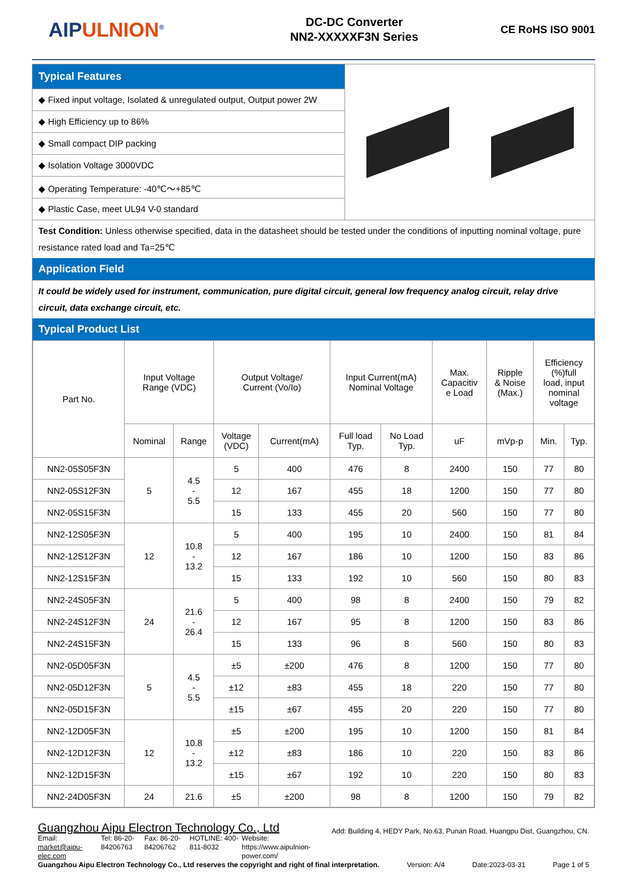AIPULNION<sup>®</sup>
DC-DC Converter
NN2-XXXXXF3N Series
CE RoHS ISO 9001
Typical Features
◆ Fixed input voltage, Isolated & unregulated output, Output power 2W
◆ High Efficiency up to 86%
◆ Small compact DIP packing
◆ Isolation Voltage 3000VDC
◆ Operating Temperature: -40℃～+85℃
◆ Plastic Case, meet UL94 V-0 standard
Test Condition: Unless otherwise specified, data in the datasheet should be tested under the conditions of inputting nominal voltage, pure resistance rated load and Ta=25℃
Application Field
It could be widely used for instrument, communication, pure digital circuit, general low frequency analog circuit, relay drive circuit, data exchange circuit, etc.
Typical Product List
| Part No. | Input Voltage Range (VDC) | | Output Voltage/ Current (Vo/Io) | | Input Current(mA) Nominal Voltage | | Max. Capacitiv e Load | Ripple & Noise (Max.) | Efficiency (%)full load, input nominal voltage | |
| | Nominal | Range | Voltage (VDC) | Current(mA) | Full load Typ. | No Load Typ. | uF | mVp-p | Min. | Typ. |
| NN2-05S05F3N | 5 | 4.5 - 5.5 | 5 | 400 | 476 | 8 | 2400 | 150 | 77 | 80 |
| NN2-05S12F3N | | | 12 | 167 | 455 | 18 | 1200 | 150 | 77 | 80 |
| NN2-05S15F3N | | | 15 | 133 | 455 | 20 | 560 | 150 | 77 | 80 |
| NN2-12S05F3N | 12 | 10.8 - 13.2 | 5 | 400 | 195 | 10 | 2400 | 150 | 81 | 84 |
| NN2-12S12F3N | | | 12 | 167 | 186 | 10 | 1200 | 150 | 83 | 86 |
| NN2-12S15F3N | | | 15 | 133 | 192 | 10 | 560 | 150 | 80 | 83 |
| NN2-24S05F3N | 24 | 21.6 - 26.4 | 5 | 400 | 98 | 8 | 2400 | 150 | 79 | 82 |
| NN2-24S12F3N | | | 12 | 167 | 95 | 8 | 1200 | 150 | 83 | 86 |
| NN2-24S15F3N | | | 15 | 133 | 96 | 8 | 560 | 150 | 80 | 83 |
| NN2-05D05F3N | 5 | 4.5 - 5.5 | ±5 | ±200 | 476 | 8 | 1200 | 150 | 77 | 80 |
| NN2-05D12F3N | | | ±12 | ±83 | 455 | 18 | 220 | 150 | 77 | 80 |
| NN2-05D15F3N | | | ±15 | ±67 | 455 | 20 | 220 | 150 | 77 | 80 |
| NN2-12D05F3N | 12 | 10.8 - 13.2 | ±5 | ±200 | 195 | 10 | 1200 | 150 | 81 | 84 |
| NN2-12D12F3N | | | ±12 | ±83 | 186 | 10 | 220 | 150 | 83 | 86 |
| NN2-12D15F3N | | | ±15 | ±67 | 192 | 10 | 220 | 150 | 80 | 83 |
| NN2-24D05F3N | 24 | 21.6 | ±5 | ±200 | 98 | 8 | 1200 | 150 | 79 | 82 |
Guangzhou Aipu Electron Technology Co., Ltd Add: Building 4, HEDY Park, No.63, Punan Road, Huangpu Dist, Guangzhou, CN.
Email: market@aipu-elec.com Tel: 86-20-84206763 Fax: 86-20-84206762 HOTLINE: 400-811-8032 Website: https://www.aipulnion-power.com/
Guangzhou Aipu Electron Technology Co., Ltd reserves the copyright and right of final interpretation. Version: A/4 Date:2023-03-31 Page 1 of 5